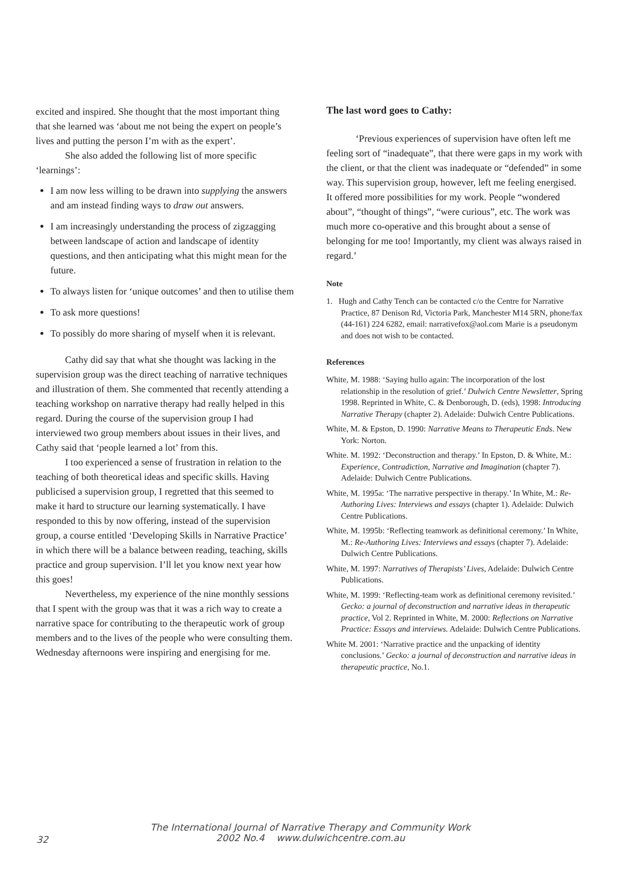excited and inspired. She thought that the most important thing that she learned was ‘about me not being the expert on people’s lives and putting the person I’m with as the expert’.
She also added the following list of more specific ‘learnings’:
I am now less willing to be drawn into supplying the answers and am instead finding ways to draw out answers.
I am increasingly understanding the process of zigzagging between landscape of action and landscape of identity questions, and then anticipating what this might mean for the future.
To always listen for ‘unique outcomes’ and then to utilise them
To ask more questions!
To possibly do more sharing of myself when it is relevant.
Cathy did say that what she thought was lacking in the supervision group was the direct teaching of narrative techniques and illustration of them. She commented that recently attending a teaching workshop on narrative therapy had really helped in this regard. During the course of the supervision group I had interviewed two group members about issues in their lives, and Cathy said that ‘people learned a lot’ from this.
I too experienced a sense of frustration in relation to the teaching of both theoretical ideas and specific skills. Having publicised a supervision group, I regretted that this seemed to make it hard to structure our learning systematically. I have responded to this by now offering, instead of the supervision group, a course entitled ‘Developing Skills in Narrative Practice’ in which there will be a balance between reading, teaching, skills practice and group supervision. I’ll let you know next year how this goes!
Nevertheless, my experience of the nine monthly sessions that I spent with the group was that it was a rich way to create a narrative space for contributing to the therapeutic work of group members and to the lives of the people who were consulting them. Wednesday afternoons were inspiring and energising for me.
The last word goes to Cathy:
‘Previous experiences of supervision have often left me feeling sort of “inadequate”, that there were gaps in my work with the client, or that the client was inadequate or “defended” in some way. This supervision group, however, left me feeling energised. It offered more possibilities for my work. People “wondered about”, “thought of things”, “were curious”, etc. The work was much more co-operative and this brought about a sense of belonging for me too! Importantly, my client was always raised in regard.’
Note
1. Hugh and Cathy Tench can be contacted c/o the Centre for Narrative Practice, 87 Denison Rd, Victoria Park, Manchester M14 5RN, phone/fax (44-161) 224 6282, email: narrativefox@aol.com Marie is a pseudonym and does not wish to be contacted.
References
White, M. 1988: ‘Saying hullo again: The incorporation of the lost relationship in the resolution of grief.’ Dulwich Centre Newsletter, Spring 1998. Reprinted in White, C. & Denborough, D. (eds), 1998: Introducing Narrative Therapy (chapter 2). Adelaide: Dulwich Centre Publications.
White, M. & Epston, D. 1990: Narrative Means to Therapeutic Ends. New York: Norton.
White. M. 1992: ‘Deconstruction and therapy.’ In Epston, D. & White, M.: Experience, Contradiction, Narrative and Imagination (chapter 7). Adelaide: Dulwich Centre Publications.
White, M. 1995a: ‘The narrative perspective in therapy.’ In White, M.: Re-Authoring Lives: Interviews and essays (chapter 1). Adelaide: Dulwich Centre Publications.
White, M. 1995b: ‘Reflecting teamwork as definitional ceremony.’ In White, M.: Re-Authoring Lives: Interviews and essays (chapter 7). Adelaide: Dulwich Centre Publications.
White, M. 1997: Narratives of Therapists’ Lives, Adelaide: Dulwich Centre Publications.
White, M. 1999: ‘Reflecting-team work as definitional ceremony revisited.’ Gecko: a journal of deconstruction and narrative ideas in therapeutic practice, Vol 2. Reprinted in White, M. 2000: Reflections on Narrative Practice: Essays and interviews. Adelaide: Dulwich Centre Publications.
White M. 2001: ‘Narrative practice and the unpacking of identity conclusions.’ Gecko: a journal of deconstruction and narrative ideas in therapeutic practice, No.1.
The International Journal of Narrative Therapy and Community Work
2002 No.4 www.dulwichcentre.com.au
32